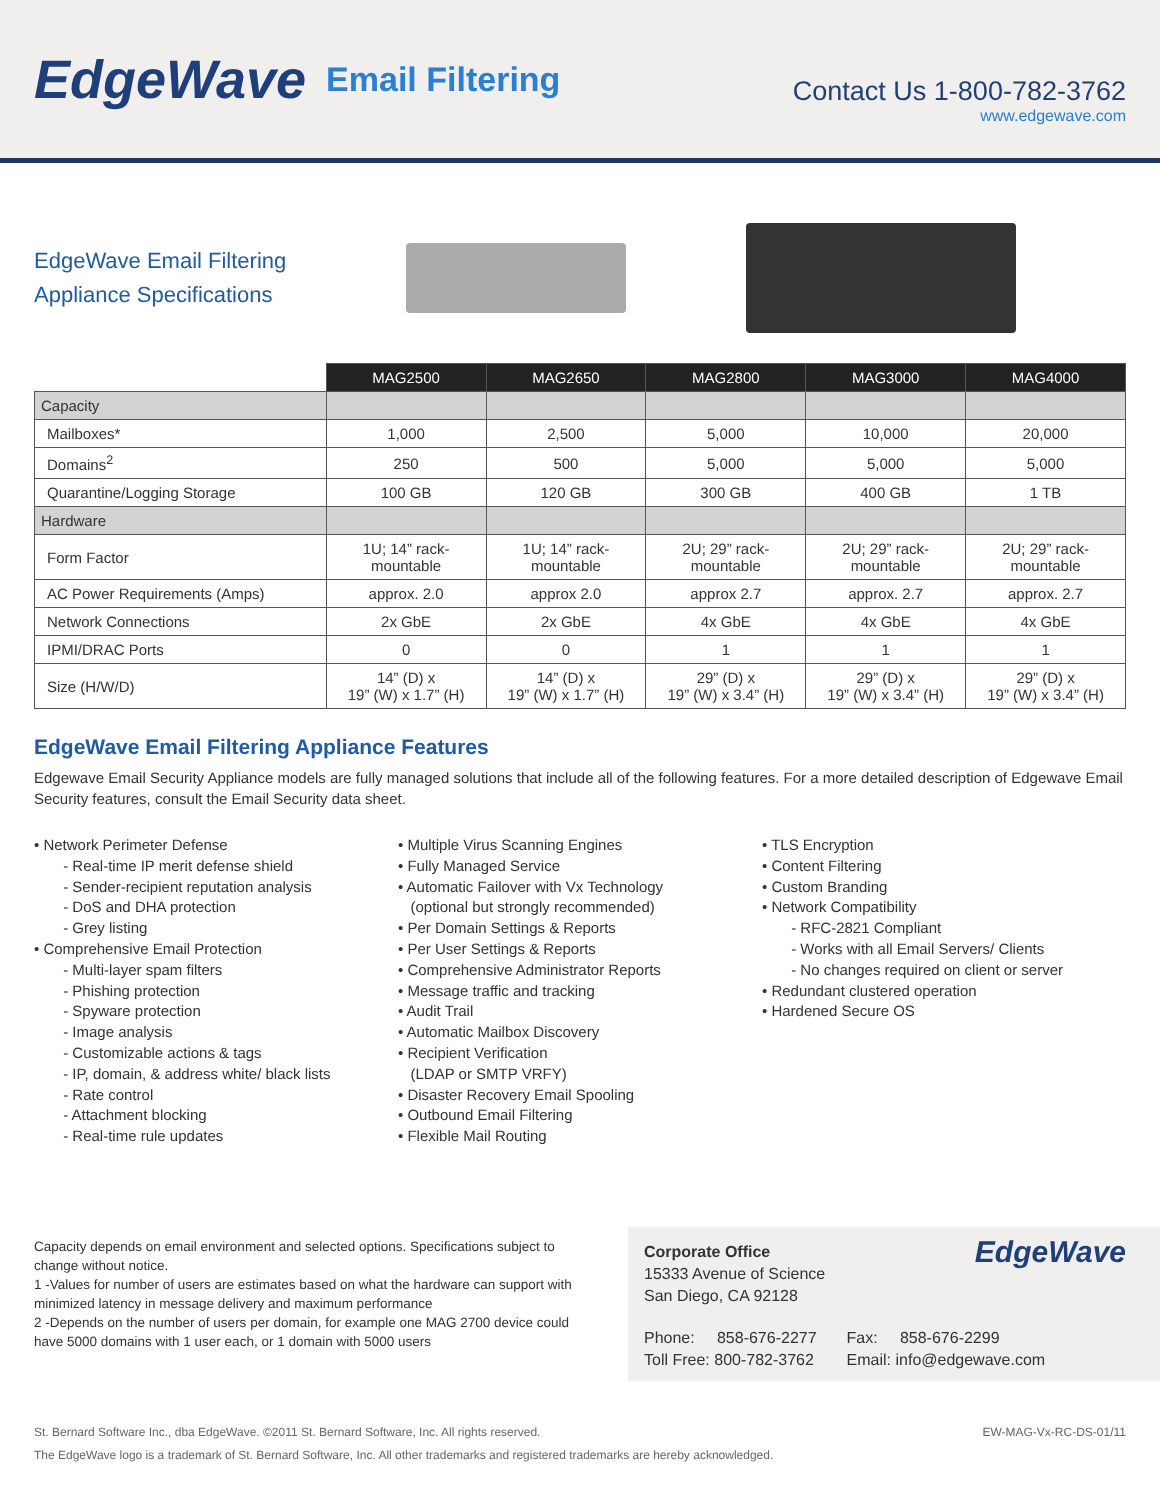EdgeWave Email Filtering
Contact Us 1-800-782-3762
www.edgewave.com
EdgeWave Email Filtering
Appliance Specifications
| | MAG2500 | MAG2650 | MAG2800 | MAG3000 | MAG4000 |
| Capacity | | | | | |
| Mailboxes* | 1,000 | 2,500 | 5,000 | 10,000 | 20,000 |
| Domains<sup>2</sup> | 250 | 500 | 5,000 | 5,000 | 5,000 |
| Quarantine/Logging Storage | 100 GB | 120 GB | 300 GB | 400 GB | 1 TB |
| Hardware | | | | | |
| Form Factor | 1U; 14” rack- mountable | 1U; 14” rack- mountable | 2U; 29” rack- mountable | 2U; 29” rack- mountable | 2U; 29” rack- mountable |
| AC Power Requirements (Amps) | approx. 2.0 | approx 2.0 | approx 2.7 | approx. 2.7 | approx. 2.7 |
| Network Connections | 2x GbE | 2x GbE | 4x GbE | 4x GbE | 4x GbE |
| IPMI/DRAC Ports | 0 | 0 | 1 | 1 | 1 |
| Size (H/W/D) | 14” (D) x 19” (W) x 1.7” (H) | 14” (D) x 19” (W) x 1.7” (H) | 29” (D) x 19” (W) x 3.4” (H) | 29” (D) x 19” (W) x 3.4” (H) | 29” (D) x 19” (W) x 3.4” (H) |
EdgeWave Email Filtering Appliance Features
Edgewave Email Security Appliance models are fully managed solutions that include all of the following features. For a more detailed description of Edgewave Email Security features, consult the Email Security data sheet.
• Network Perimeter Defense
- Real-time IP merit defense shield
- Sender-recipient reputation analysis
- DoS and DHA protection
- Grey listing
• Comprehensive Email Protection
- Multi-layer spam filters
- Phishing protection
- Spyware protection
- Image analysis
- Customizable actions & tags
- IP, domain, & address white/ black lists
- Rate control
- Attachment blocking
- Real-time rule updates
• Multiple Virus Scanning Engines
• Fully Managed Service
• Automatic Failover with Vx Technology
(optional but strongly recommended)
• Per Domain Settings & Reports
• Per User Settings & Reports
• Comprehensive Administrator Reports
• Message traffic and tracking
• Audit Trail
• Automatic Mailbox Discovery
• Recipient Verification
(LDAP or SMTP VRFY)
• Disaster Recovery Email Spooling
• Outbound Email Filtering
• Flexible Mail Routing
• TLS Encryption
• Content Filtering
• Custom Branding
• Network Compatibility
- RFC-2821 Compliant
- Works with all Email Servers/ Clients
- No changes required on client or server
• Redundant clustered operation
• Hardened Secure OS
Capacity depends on email environment and selected options. Specifications subject to change without notice.
1 -Values for number of users are estimates based on what the hardware can support with minimized latency in message delivery and maximum performance
2 -Depends on the number of users per domain, for example one MAG 2700 device could have 5000 domains with 1 user each, or 1 domain with 5000 users
Corporate Office
15333 Avenue of Science
San Diego, CA 92128
EdgeWave
Phone: 858-676-2277
Toll Free: 800-782-3762
Fax: 858-676-2299
Email: info@edgewave.com
St. Bernard Software Inc., dba EdgeWave. ©2011 St. Bernard Software, Inc. All rights reserved. EW-MAG-Vx-RC-DS-01/11
The EdgeWave logo is a trademark of St. Bernard Software, Inc. All other trademarks and registered trademarks are hereby acknowledged.